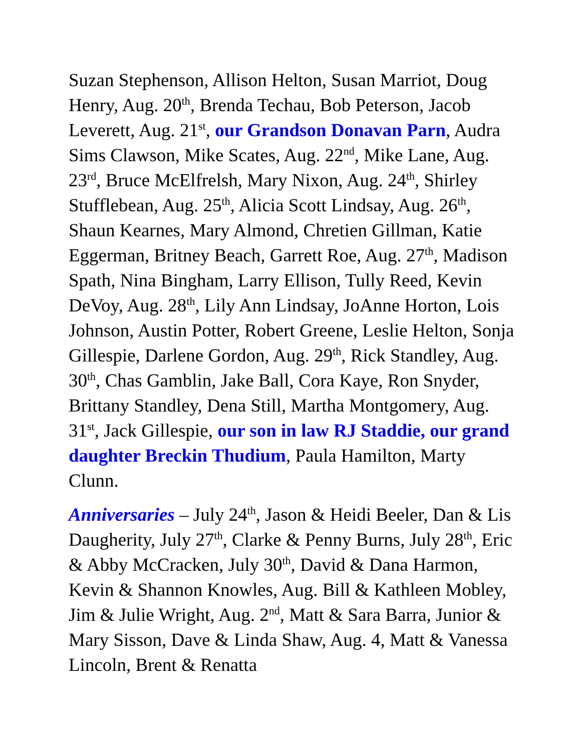Suzan Stephenson, Allison Helton, Susan Marriot, Doug Henry, Aug. 20<sup>th</sup>, Brenda Techau, Bob Peterson, Jacob Leverett, Aug. 21<sup>st</sup>, our Grandson Donavan Parn, Audra Sims Clawson, Mike Scates, Aug. 22<sup>nd</sup>, Mike Lane, Aug. 23<sup>rd</sup>, Bruce McElfrelsh, Mary Nixon, Aug. 24<sup>th</sup>, Shirley Stufflebean, Aug. 25<sup>th</sup>, Alicia Scott Lindsay, Aug. 26<sup>th</sup>, Shaun Kearnes, Mary Almond, Chretien Gillman, Katie Eggerman, Britney Beach, Garrett Roe, Aug. 27<sup>th</sup>, Madison Spath, Nina Bingham, Larry Ellison, Tully Reed, Kevin DeVoy, Aug. 28<sup>th</sup>, Lily Ann Lindsay, JoAnne Horton, Lois Johnson, Austin Potter, Robert Greene, Leslie Helton, Sonja Gillespie, Darlene Gordon, Aug. 29<sup>th</sup>, Rick Standley, Aug. 30<sup>th</sup>, Chas Gamblin, Jake Ball, Cora Kaye, Ron Snyder, Brittany Standley, Dena Still, Martha Montgomery, Aug. 31<sup>st</sup>, Jack Gillespie, our son in law RJ Staddie, our grand daughter Breckin Thudium, Paula Hamilton, Marty Clunn.
Anniversaries – July 24<sup>th</sup>, Jason & Heidi Beeler, Dan & Lis Daugherity, July 27<sup>th</sup>, Clarke & Penny Burns, July 28<sup>th</sup>, Eric & Abby McCracken, July 30<sup>th</sup>, David & Dana Harmon, Kevin & Shannon Knowles, Aug. Bill & Kathleen Mobley, Jim & Julie Wright, Aug. 2<sup>nd</sup>, Matt & Sara Barra, Junior & Mary Sisson, Dave & Linda Shaw, Aug. 4, Matt & Vanessa Lincoln, Brent & Renatta